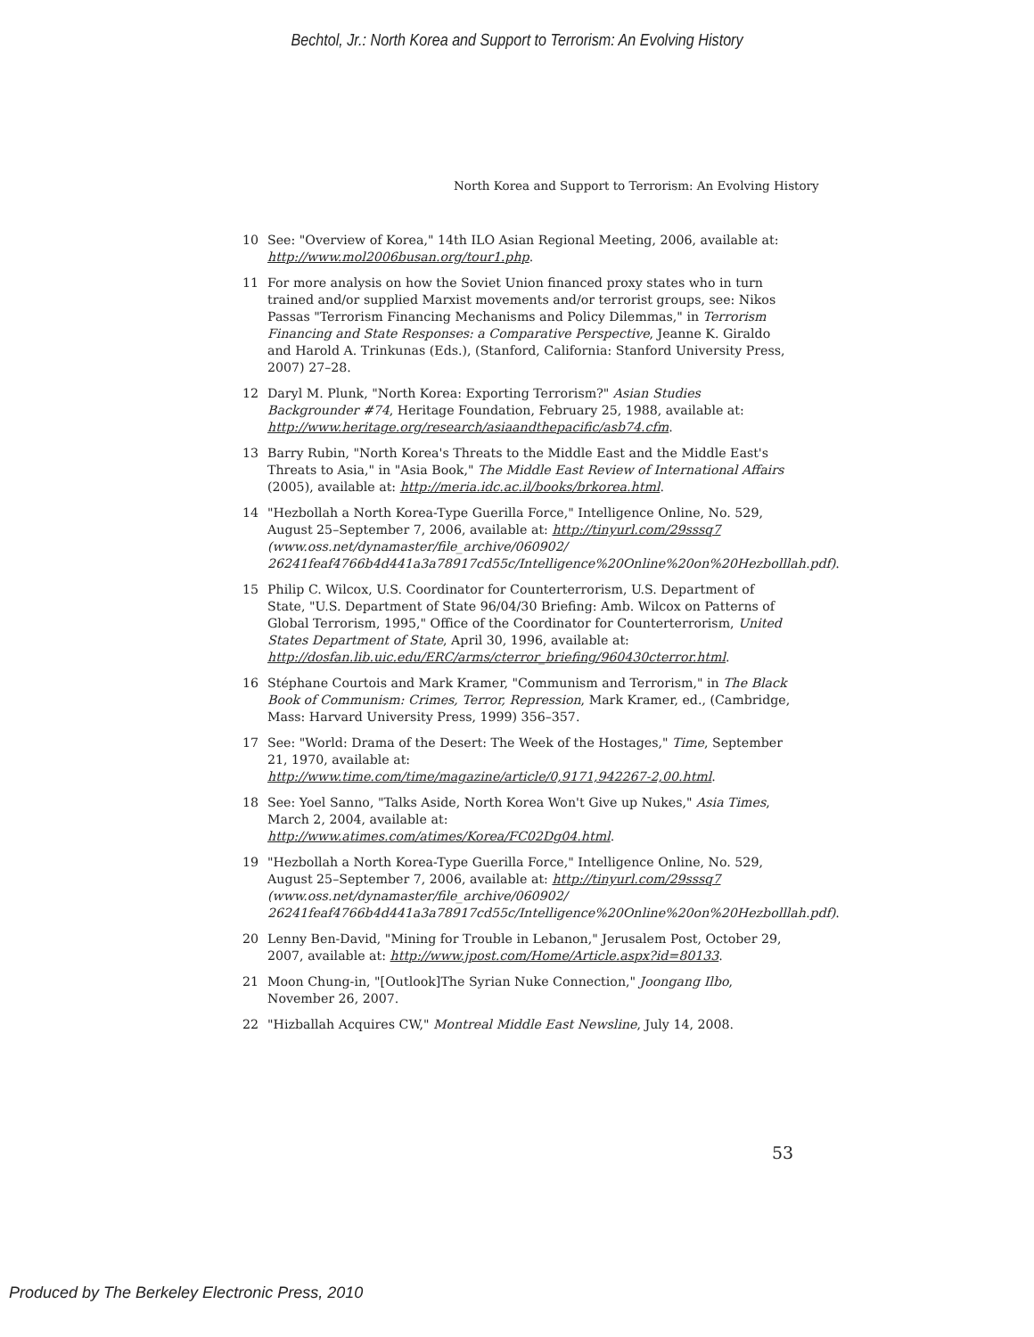Bechtol, Jr.: North Korea and Support to Terrorism: An Evolving History
North Korea and Support to Terrorism: An Evolving History
10 See: "Overview of Korea," 14th ILO Asian Regional Meeting, 2006, available at: http://www.mol2006busan.org/tour1.php.
11 For more analysis on how the Soviet Union financed proxy states who in turn trained and/or supplied Marxist movements and/or terrorist groups, see: Nikos Passas "Terrorism Financing Mechanisms and Policy Dilemmas," in Terrorism Financing and State Responses: a Comparative Perspective, Jeanne K. Giraldo and Harold A. Trinkunas (Eds.), (Stanford, California: Stanford University Press, 2007) 27–28.
12 Daryl M. Plunk, "North Korea: Exporting Terrorism?" Asian Studies Backgrounder #74, Heritage Foundation, February 25, 1988, available at: http://www.heritage.org/research/asiaandthepacific/asb74.cfm.
13 Barry Rubin, "North Korea's Threats to the Middle East and the Middle East's Threats to Asia," in "Asia Book," The Middle East Review of International Affairs (2005), available at: http://meria.idc.ac.il/books/brkorea.html.
14 "Hezbollah a North Korea-Type Guerilla Force," Intelligence Online, No. 529, August 25–September 7, 2006, available at: http://tinyurl.com/29sssq7 (www.oss.net/dynamaster/file_archive/060902/ 26241feaf4766b4d441a3a78917cd55c/Intelligence%20Online%20on%20Hezbolllah.pdf).
15 Philip C. Wilcox, U.S. Coordinator for Counterterrorism, U.S. Department of State, "U.S. Department of State 96/04/30 Briefing: Amb. Wilcox on Patterns of Global Terrorism, 1995," Office of the Coordinator for Counterterrorism, United States Department of State, April 30, 1996, available at: http://dosfan.lib.uic.edu/ERC/arms/cterror_briefing/960430cterror.html.
16 Stéphane Courtois and Mark Kramer, "Communism and Terrorism," in The Black Book of Communism: Crimes, Terror, Repression, Mark Kramer, ed., (Cambridge, Mass: Harvard University Press, 1999) 356–357.
17 See: "World: Drama of the Desert: The Week of the Hostages," Time, September 21, 1970, available at: http://www.time.com/time/magazine/article/0,9171,942267-2,00.html.
18 See: Yoel Sanno, "Talks Aside, North Korea Won't Give up Nukes," Asia Times, March 2, 2004, available at: http://www.atimes.com/atimes/Korea/FC02Dg04.html.
19 "Hezbollah a North Korea-Type Guerilla Force," Intelligence Online, No. 529, August 25–September 7, 2006, available at: http://tinyurl.com/29sssq7 (www.oss.net/dynamaster/file_archive/060902/ 26241feaf4766b4d441a3a78917cd55c/Intelligence%20Online%20on%20Hezbolllah.pdf).
20 Lenny Ben-David, "Mining for Trouble in Lebanon," Jerusalem Post, October 29, 2007, available at: http://www.jpost.com/Home/Article.aspx?id=80133.
21 Moon Chung-in, "[Outlook]The Syrian Nuke Connection," Joongang Ilbo, November 26, 2007.
22 "Hizballah Acquires CW," Montreal Middle East Newsline, July 14, 2008.
53
Produced by The Berkeley Electronic Press, 2010